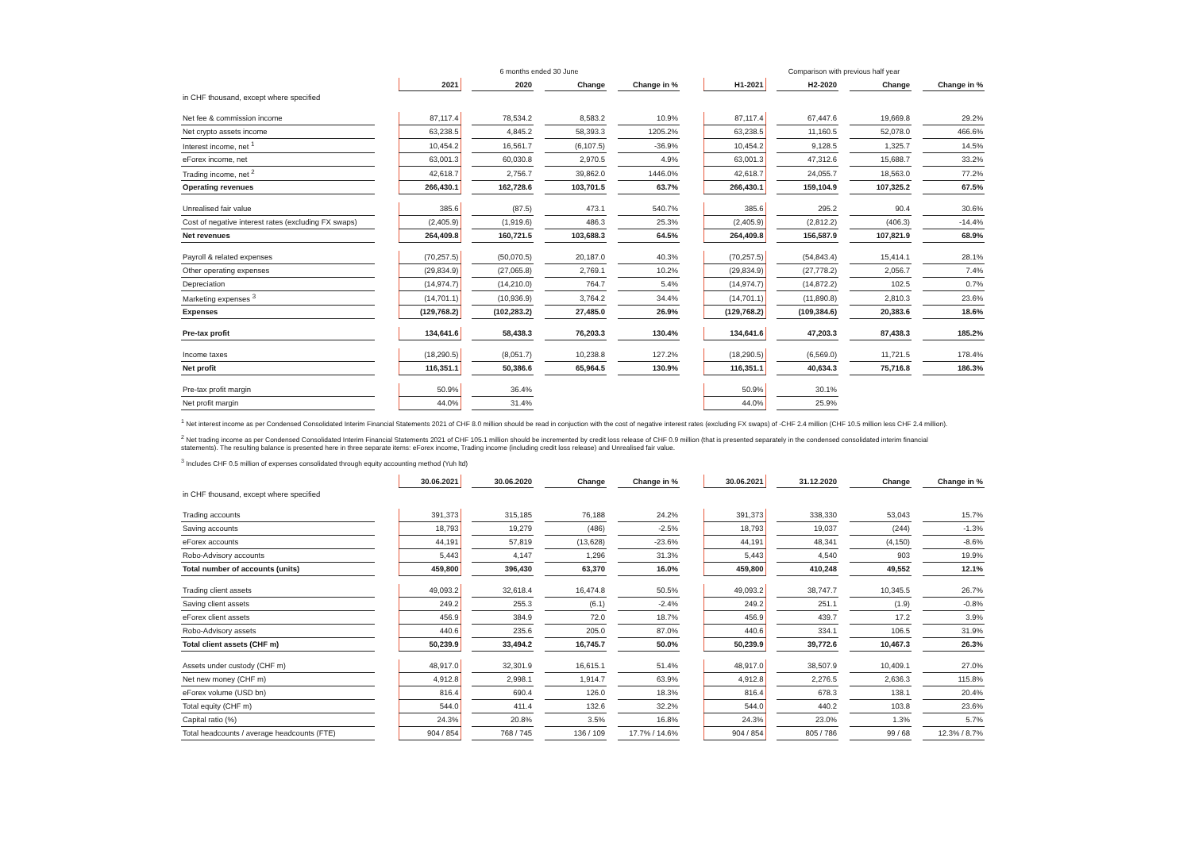| | | 6 months ended 30 June | | | | | | | | Comparison with previous half year | | | | | | |
| | | 2021 | | 2020 | | Change | | Change in % | | H1-2021 | | H2-2020 | | Change | | Change in % |
| in CHF thousand, except where specified | | | | | | | | | | | | | | | | |
| Net fee & commission income | | 87,117.4 | | 78,534.2 | | 8,583.2 | | 10.9% | | 87,117.4 | | 67,447.6 | | 19,669.8 | | 29.2% |
| Net crypto assets income | | 63,238.5 | | 4,845.2 | | 58,393.3 | | 1205.2% | | 63,238.5 | | 11,160.5 | | 52,078.0 | | 466.6% |
| Interest income, net <sup>1</sup> | | 10,454.2 | | 16,561.7 | | (6,107.5) | | -36.9% | | 10,454.2 | | 9,128.5 | | 1,325.7 | | 14.5% |
| eForex income, net | | 63,001.3 | | 60,030.8 | | 2,970.5 | | 4.9% | | 63,001.3 | | 47,312.6 | | 15,688.7 | | 33.2% |
| Trading income, net <sup>2</sup> | | 42,618.7 | | 2,756.7 | | 39,862.0 | | 1446.0% | | 42,618.7 | | 24,055.7 | | 18,563.0 | | 77.2% |
| Operating revenues | | 266,430.1 | | 162,728.6 | | 103,701.5 | | 63.7% | | 266,430.1 | | 159,104.9 | | 107,325.2 | | 67.5% |
| Unrealised fair value | | 385.6 | | (87.5) | | 473.1 | | 540.7% | | 385.6 | | 295.2 | | 90.4 | | 30.6% |
| Cost of negative interest rates (excluding FX swaps) | | (2,405.9) | | (1,919.6) | | 486.3 | | 25.3% | | (2,405.9) | | (2,812.2) | | (406.3) | | -14.4% |
| Net revenues | | 264,409.8 | | 160,721.5 | | 103,688.3 | | 64.5% | | 264,409.8 | | 156,587.9 | | 107,821.9 | | 68.9% |
| Payroll & related expenses | | (70,257.5) | | (50,070.5) | | 20,187.0 | | 40.3% | | (70,257.5) | | (54,843.4) | | 15,414.1 | | 28.1% |
| Other operating expenses | | (29,834.9) | | (27,065.8) | | 2,769.1 | | 10.2% | | (29,834.9) | | (27,778.2) | | 2,056.7 | | 7.4% |
| Depreciation | | (14,974.7) | | (14,210.0) | | 764.7 | | 5.4% | | (14,974.7) | | (14,872.2) | | 102.5 | | 0.7% |
| Marketing expenses <sup>3</sup> | | (14,701.1) | | (10,936.9) | | 3,764.2 | | 34.4% | | (14,701.1) | | (11,890.8) | | 2,810.3 | | 23.6% |
| Expenses | | (129,768.2) | | (102,283.2) | | 27,485.0 | | 26.9% | | (129,768.2) | | (109,384.6) | | 20,383.6 | | 18.6% |
| Pre-tax profit | | 134,641.6 | | 58,438.3 | | 76,203.3 | | 130.4% | | 134,641.6 | | 47,203.3 | | 87,438.3 | | 185.2% |
| Income taxes | | (18,290.5) | | (8,051.7) | | 10,238.8 | | 127.2% | | (18,290.5) | | (6,569.0) | | 11,721.5 | | 178.4% |
| Net profit | | 116,351.1 | | 50,386.6 | | 65,964.5 | | 130.9% | | 116,351.1 | | 40,634.3 | | 75,716.8 | | 186.3% |
| Pre-tax profit margin | | 50.9% | | 36.4% | | | | | | 50.9% | | 30.1% | | | | |
| Net profit margin | | 44.0% | | 31.4% | | | | | | 44.0% | | 25.9% | | | | |
<sup>1</sup> Net interest income as per Condensed Consolidated Interim Financial Statements 2021 of CHF 8.0 million should be read in conjuction with the cost of negative interest rates (excluding FX swaps) of -CHF 2.4 million (CHF 10.5 million less CHF 2.4 million).
<sup>2</sup> Net trading income as per Condensed Consolidated Interim Financial Statements 2021 of CHF 105.1 million should be incremented by credit loss release of CHF 0.9 million (that is presented separately in the condensed consolidated interim financial statements). The resulting balance is presented here in three separate items: eForex income, Trading income (including credit loss release) and Unrealised fair value.
<sup>3</sup> Includes CHF 0.5 million of expenses consolidated through equity accounting method (Yuh ltd)
| | | 30.06.2021 | | 30.06.2020 | | Change | | Change in % | | 30.06.2021 | | 31.12.2020 | | Change | | Change in % |
| in CHF thousand, except where specified | | | | | | | | | | | | | | | | |
| Trading accounts | | 391,373 | | 315,185 | | 76,188 | | 24.2% | | 391,373 | | 338,330 | | 53,043 | | 15.7% |
| Saving accounts | | 18,793 | | 19,279 | | (486) | | -2.5% | | 18,793 | | 19,037 | | (244) | | -1.3% |
| eForex accounts | | 44,191 | | 57,819 | | (13,628) | | -23.6% | | 44,191 | | 48,341 | | (4,150) | | -8.6% |
| Robo-Advisory accounts | | 5,443 | | 4,147 | | 1,296 | | 31.3% | | 5,443 | | 4,540 | | 903 | | 19.9% |
| Total number of accounts (units) | | 459,800 | | 396,430 | | 63,370 | | 16.0% | | 459,800 | | 410,248 | | 49,552 | | 12.1% |
| Trading client assets | | 49,093.2 | | 32,618.4 | | 16,474.8 | | 50.5% | | 49,093.2 | | 38,747.7 | | 10,345.5 | | 26.7% |
| Saving client assets | | 249.2 | | 255.3 | | (6.1) | | -2.4% | | 249.2 | | 251.1 | | (1.9) | | -0.8% |
| eForex client assets | | 456.9 | | 384.9 | | 72.0 | | 18.7% | | 456.9 | | 439.7 | | 17.2 | | 3.9% |
| Robo-Advisory assets | | 440.6 | | 235.6 | | 205.0 | | 87.0% | | 440.6 | | 334.1 | | 106.5 | | 31.9% |
| Total client assets (CHF m) | | 50,239.9 | | 33,494.2 | | 16,745.7 | | 50.0% | | 50,239.9 | | 39,772.6 | | 10,467.3 | | 26.3% |
| Assets under custody (CHF m) | | 48,917.0 | | 32,301.9 | | 16,615.1 | | 51.4% | | 48,917.0 | | 38,507.9 | | 10,409.1 | | 27.0% |
| Net new money (CHF m) | | 4,912.8 | | 2,998.1 | | 1,914.7 | | 63.9% | | 4,912.8 | | 2,276.5 | | 2,636.3 | | 115.8% |
| eForex volume (USD bn) | | 816.4 | | 690.4 | | 126.0 | | 18.3% | | 816.4 | | 678.3 | | 138.1 | | 20.4% |
| Total equity (CHF m) | | 544.0 | | 411.4 | | 132.6 | | 32.2% | | 544.0 | | 440.2 | | 103.8 | | 23.6% |
| Capital ratio (%) | | 24.3% | | 20.8% | | 3.5% | | 16.8% | | 24.3% | | 23.0% | | 1.3% | | 5.7% |
| Total headcounts / average headcounts (FTE) | | 904 / 854 | | 768 / 745 | | 136 / 109 | | 17.7% / 14.6% | | 904 / 854 | | 805 / 786 | | 99 / 68 | | 12.3% / 8.7% |